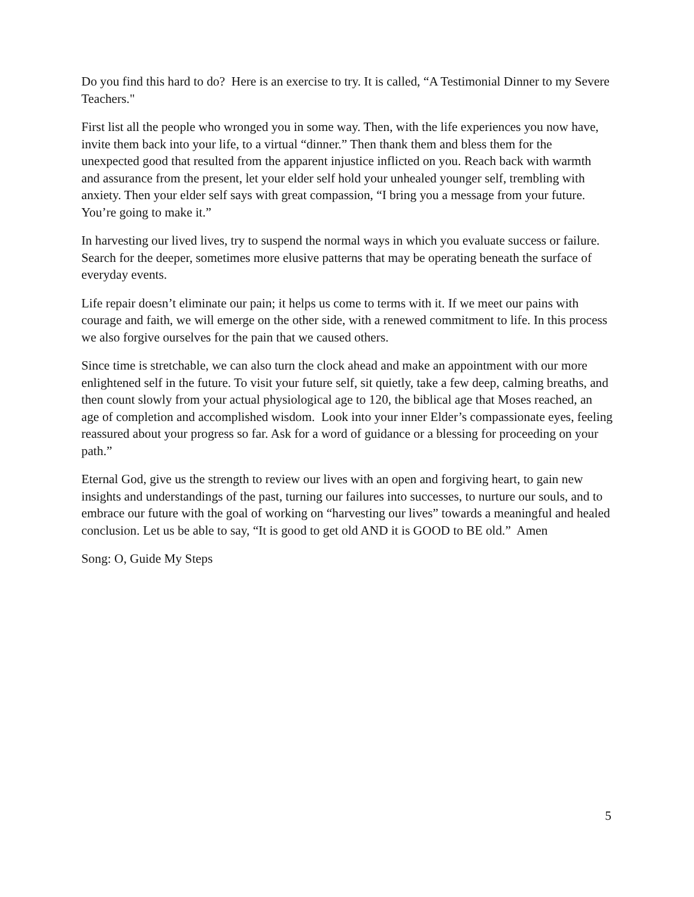Do you find this hard to do? Here is an exercise to try. It is called, “A Testimonial Dinner to my Severe Teachers."
First list all the people who wronged you in some way. Then, with the life experiences you now have, invite them back into your life, to a virtual “dinner.” Then thank them and bless them for the unexpected good that resulted from the apparent injustice inflicted on you. Reach back with warmth and assurance from the present, let your elder self hold your unhealed younger self, trembling with anxiety. Then your elder self says with great compassion, “I bring you a message from your future. You’re going to make it.”
In harvesting our lived lives, try to suspend the normal ways in which you evaluate success or failure. Search for the deeper, sometimes more elusive patterns that may be operating beneath the surface of everyday events.
Life repair doesn’t eliminate our pain; it helps us come to terms with it. If we meet our pains with courage and faith, we will emerge on the other side, with a renewed commitment to life. In this process we also forgive ourselves for the pain that we caused others.
Since time is stretchable, we can also turn the clock ahead and make an appointment with our more enlightened self in the future. To visit your future self, sit quietly, take a few deep, calming breaths, and then count slowly from your actual physiological age to 120, the biblical age that Moses reached, an age of completion and accomplished wisdom. Look into your inner Elder’s compassionate eyes, feeling reassured about your progress so far. Ask for a word of guidance or a blessing for proceeding on your path.”
Eternal God, give us the strength to review our lives with an open and forgiving heart, to gain new insights and understandings of the past, turning our failures into successes, to nurture our souls, and to embrace our future with the goal of working on “harvesting our lives” towards a meaningful and healed conclusion. Let us be able to say, “It is good to get old AND it is GOOD to BE old.” Amen
Song: O, Guide My Steps
5